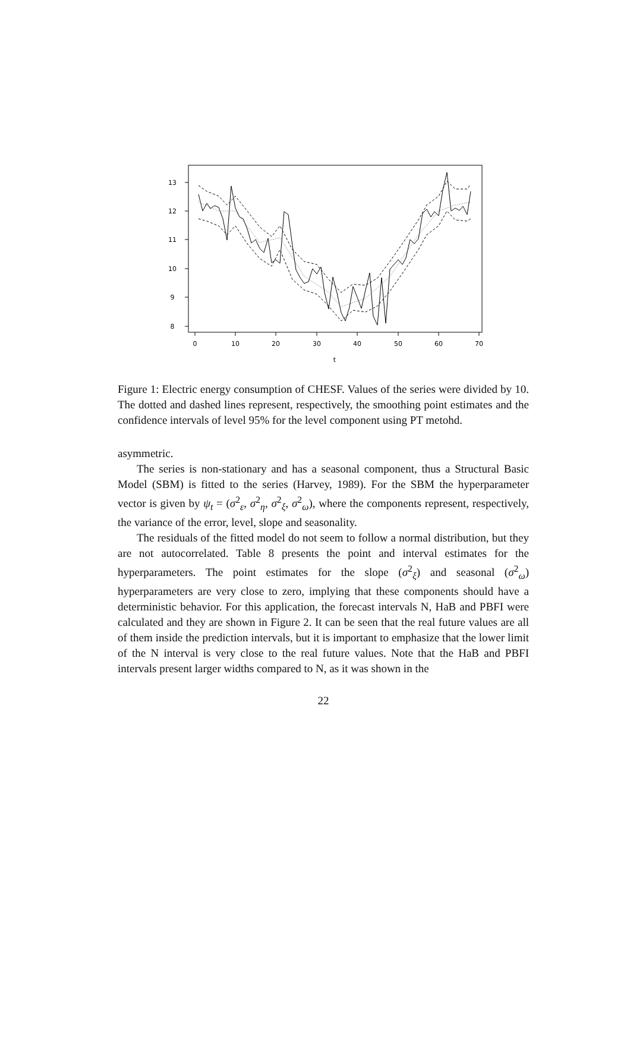8
9
10
11
12
13
0
10
20
30
40
50
60
70
t
Figure 1: Electric energy consumption of CHESF. Values of the series were divided by 10. The dotted and dashed lines represent, respectively, the smoothing point estimates and the confidence intervals of level 95% for the level component using PT metohd.
asymmetric.
The series is non-stationary and has a seasonal component, thus a Structural Basic Model (SBM) is fitted to the series (Harvey, 1989). For the SBM the hyperparameter vector is given by ψ<sub>t</sub> = (σ<sup>2</sup><sub>ε</sub>, σ<sup>2</sup><sub>η</sub>, σ<sup>2</sup><sub>ξ</sub>, σ<sup>2</sup><sub>ω</sub>), where the components represent, respectively, the variance of the error, level, slope and seasonality.
The residuals of the fitted model do not seem to follow a normal distribution, but they are not autocorrelated. Table 8 presents the point and interval estimates for the hyperparameters. The point estimates for the slope (σ<sup>2</sup><sub>ξ</sub>) and seasonal (σ<sup>2</sup><sub>ω</sub>) hyperparameters are very close to zero, implying that these components should have a deterministic behavior. For this application, the forecast intervals N, HaB and PBFI were calculated and they are shown in Figure 2. It can be seen that the real future values are all of them inside the prediction intervals, but it is important to emphasize that the lower limit of the N interval is very close to the real future values. Note that the HaB and PBFI intervals present larger widths compared to N, as it was shown in the
22